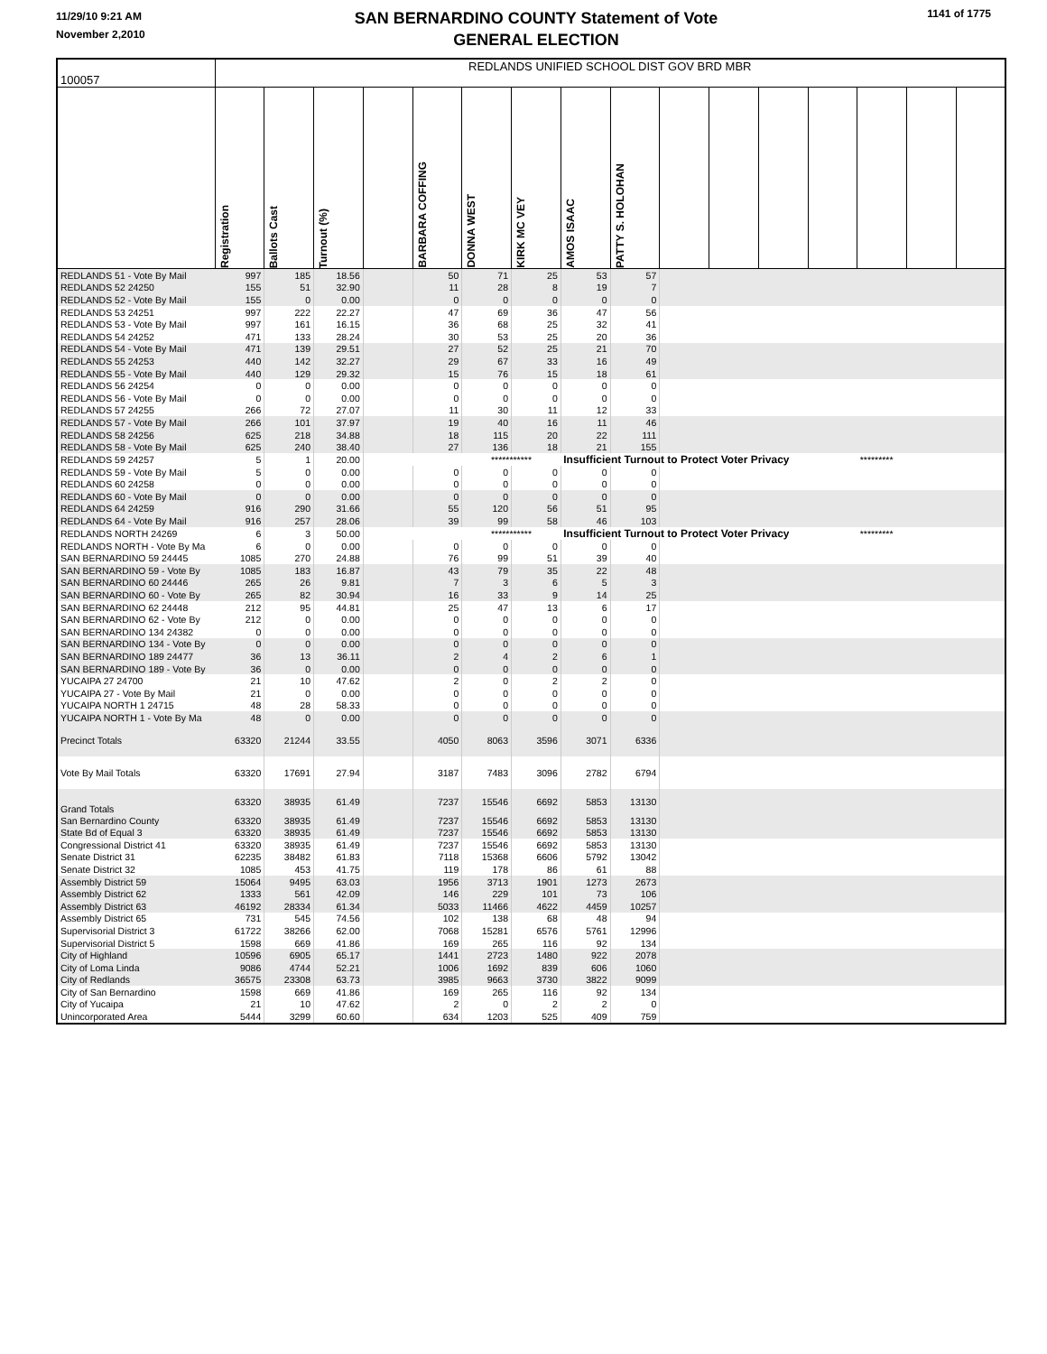11/29/10 9:21 AM
November 2,2010
SAN BERNARDINO COUNTY Statement of Vote
GENERAL ELECTION
1141 of 1775
| | REDLANDS UNIFIED SCHOOL DIST GOV BRD MBR | | | | | | | | | | | | | | | |
| 100057 | | | | | | | | | | | | | | | | |
| | Registration | Ballots Cast | Turnout (%) | | BARBARA COFFING | DONNA WEST | KIRK MC VEY | AMOS ISAAC | PATTY S. HOLOHAN | | | | | | | |
| REDLANDS 51 - Vote By Mail | 997 | 185 | 18.56 | | 50 | 71 | 25 | 53 | 57 | | | | | | | |
| REDLANDS 52 24250 | 155 | 51 | 32.90 | | 11 | 28 | 8 | 19 | 7 | | | | | | | |
| REDLANDS 52 - Vote By Mail | 155 | 0 | 0.00 | | 0 | 0 | 0 | 0 | 0 | | | | | | | |
| REDLANDS 53 24251 | 997 | 222 | 22.27 | | 47 | 69 | 36 | 47 | 56 | | | | | | | |
| REDLANDS 53 - Vote By Mail | 997 | 161 | 16.15 | | 36 | 68 | 25 | 32 | 41 | | | | | | | |
| REDLANDS 54 24252 | 471 | 133 | 28.24 | | 30 | 53 | 25 | 20 | 36 | | | | | | | |
| REDLANDS 54 - Vote By Mail | 471 | 139 | 29.51 | | 27 | 52 | 25 | 21 | 70 | | | | | | | |
| REDLANDS 55 24253 | 440 | 142 | 32.27 | | 29 | 67 | 33 | 16 | 49 | | | | | | | |
| REDLANDS 55 - Vote By Mail | 440 | 129 | 29.32 | | 15 | 76 | 15 | 18 | 61 | | | | | | | |
| REDLANDS 56 24254 | 0 | 0 | 0.00 | | 0 | 0 | 0 | 0 | 0 | | | | | | | |
| REDLANDS 56 - Vote By Mail | 0 | 0 | 0.00 | | 0 | 0 | 0 | 0 | 0 | | | | | | | |
| REDLANDS 57 24255 | 266 | 72 | 27.07 | | 11 | 30 | 11 | 12 | 33 | | | | | | | |
| REDLANDS 57 - Vote By Mail | 266 | 101 | 37.97 | | 19 | 40 | 16 | 11 | 46 | | | | | | | |
| REDLANDS 58 24256 | 625 | 218 | 34.88 | | 18 | 115 | 20 | 22 | 111 | | | | | | | |
| REDLANDS 58 - Vote By Mail | 625 | 240 | 38.40 | | 27 | 136 | 18 | 21 | 155 | | | | | | | |
| REDLANDS 59 24257 | 5 | 1 | 20.00 | | | *********** | | Insufficient Turnout to Protect Voter Privacy | | | | | | ********* | | |
| REDLANDS 59 - Vote By Mail | 5 | 0 | 0.00 | | 0 | 0 | 0 | 0 | 0 | | | | | | | |
| REDLANDS 60 24258 | 0 | 0 | 0.00 | | 0 | 0 | 0 | 0 | 0 | | | | | | | |
| REDLANDS 60 - Vote By Mail | 0 | 0 | 0.00 | | 0 | 0 | 0 | 0 | 0 | | | | | | | |
| REDLANDS 64 24259 | 916 | 290 | 31.66 | | 55 | 120 | 56 | 51 | 95 | | | | | | | |
| REDLANDS 64 - Vote By Mail | 916 | 257 | 28.06 | | 39 | 99 | 58 | 46 | 103 | | | | | | | |
| REDLANDS NORTH 24269 | 6 | 3 | 50.00 | | | *********** | | Insufficient Turnout to Protect Voter Privacy | | | | | | ********* | | |
| REDLANDS NORTH - Vote By Ma | 6 | 0 | 0.00 | | 0 | 0 | 0 | 0 | 0 | | | | | | | |
| SAN BERNARDINO 59 24445 | 1085 | 270 | 24.88 | | 76 | 99 | 51 | 39 | 40 | | | | | | | |
| SAN BERNARDINO 59 - Vote By | 1085 | 183 | 16.87 | | 43 | 79 | 35 | 22 | 48 | | | | | | | |
| SAN BERNARDINO 60 24446 | 265 | 26 | 9.81 | | 7 | 3 | 6 | 5 | 3 | | | | | | | |
| SAN BERNARDINO 60 - Vote By | 265 | 82 | 30.94 | | 16 | 33 | 9 | 14 | 25 | | | | | | | |
| SAN BERNARDINO 62 24448 | 212 | 95 | 44.81 | | 25 | 47 | 13 | 6 | 17 | | | | | | | |
| SAN BERNARDINO 62 - Vote By | 212 | 0 | 0.00 | | 0 | 0 | 0 | 0 | 0 | | | | | | | |
| SAN BERNARDINO 134 24382 | 0 | 0 | 0.00 | | 0 | 0 | 0 | 0 | 0 | | | | | | | |
| SAN BERNARDINO 134 - Vote By | 0 | 0 | 0.00 | | 0 | 0 | 0 | 0 | 0 | | | | | | | |
| SAN BERNARDINO 189 24477 | 36 | 13 | 36.11 | | 2 | 4 | 2 | 6 | 1 | | | | | | | |
| SAN BERNARDINO 189 - Vote By | 36 | 0 | 0.00 | | 0 | 0 | 0 | 0 | 0 | | | | | | | |
| YUCAIPA 27 24700 | 21 | 10 | 47.62 | | 2 | 0 | 2 | 2 | 0 | | | | | | | |
| YUCAIPA 27 - Vote By Mail | 21 | 0 | 0.00 | | 0 | 0 | 0 | 0 | 0 | | | | | | | |
| YUCAIPA NORTH 1 24715 | 48 | 28 | 58.33 | | 0 | 0 | 0 | 0 | 0 | | | | | | | |
| YUCAIPA NORTH 1 - Vote By Ma | 48 | 0 | 0.00 | | 0 | 0 | 0 | 0 | 0 | | | | | | | |
| Precinct Totals | 63320 | 21244 | 33.55 | | 4050 | 8063 | 3596 | 3071 | 6336 | | | | | | | |
| Vote By Mail Totals | 63320 | 17691 | 27.94 | | 3187 | 7483 | 3096 | 2782 | 6794 | | | | | | | |
| Grand Totals | 63320 | 38935 | 61.49 | | 7237 | 15546 | 6692 | 5853 | 13130 | | | | | | | |
| San Bernardino County | 63320 | 38935 | 61.49 | | 7237 | 15546 | 6692 | 5853 | 13130 | | | | | | | |
| State Bd of Equal 3 | 63320 | 38935 | 61.49 | | 7237 | 15546 | 6692 | 5853 | 13130 | | | | | | | |
| Congressional District 41 | 63320 | 38935 | 61.49 | | 7237 | 15546 | 6692 | 5853 | 13130 | | | | | | | |
| Senate District 31 | 62235 | 38482 | 61.83 | | 7118 | 15368 | 6606 | 5792 | 13042 | | | | | | | |
| Senate District 32 | 1085 | 453 | 41.75 | | 119 | 178 | 86 | 61 | 88 | | | | | | | |
| Assembly District 59 | 15064 | 9495 | 63.03 | | 1956 | 3713 | 1901 | 1273 | 2673 | | | | | | | |
| Assembly District 62 | 1333 | 561 | 42.09 | | 146 | 229 | 101 | 73 | 106 | | | | | | | |
| Assembly District 63 | 46192 | 28334 | 61.34 | | 5033 | 11466 | 4622 | 4459 | 10257 | | | | | | | |
| Assembly District 65 | 731 | 545 | 74.56 | | 102 | 138 | 68 | 48 | 94 | | | | | | | |
| Supervisorial District 3 | 61722 | 38266 | 62.00 | | 7068 | 15281 | 6576 | 5761 | 12996 | | | | | | | |
| Supervisorial District 5 | 1598 | 669 | 41.86 | | 169 | 265 | 116 | 92 | 134 | | | | | | | |
| City of Highland | 10596 | 6905 | 65.17 | | 1441 | 2723 | 1480 | 922 | 2078 | | | | | | | |
| City of Loma Linda | 9086 | 4744 | 52.21 | | 1006 | 1692 | 839 | 606 | 1060 | | | | | | | |
| City of Redlands | 36575 | 23308 | 63.73 | | 3985 | 9663 | 3730 | 3822 | 9099 | | | | | | | |
| City of San Bernardino | 1598 | 669 | 41.86 | | 169 | 265 | 116 | 92 | 134 | | | | | | | |
| City of Yucaipa | 21 | 10 | 47.62 | | 2 | 0 | 2 | 2 | 0 | | | | | | | |
| Unincorporated Area | 5444 | 3299 | 60.60 | | 634 | 1203 | 525 | 409 | 759 | | | | | | | |